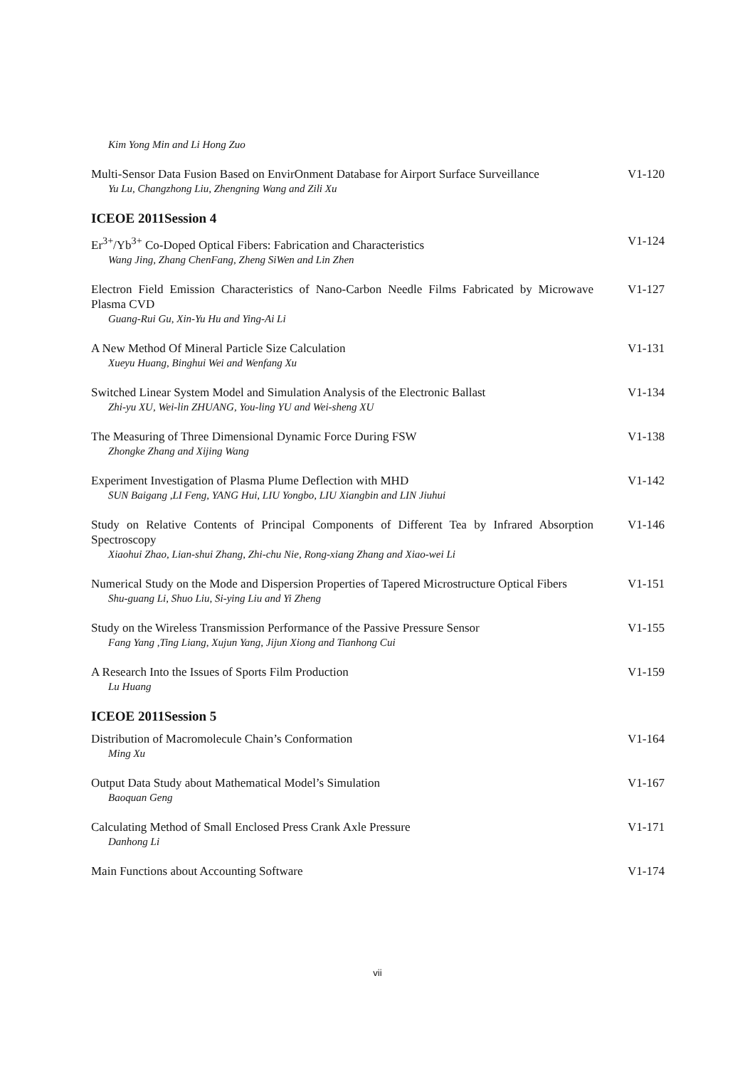Kim Yong Min and Li Hong Zuo
Multi-Sensor Data Fusion Based on EnvirOnment Database for Airport Surface Surveillance
Yu Lu, Changzhong Liu, Zhengning Wang and Zili Xu
V1-120
ICEOE 2011Session 4
Er<sup>3+</sup>/Yb<sup>3+</sup> Co-Doped Optical Fibers: Fabrication and Characteristics
Wang Jing, Zhang ChenFang, Zheng SiWen and Lin Zhen
V1-124
Electron Field Emission Characteristics of Nano-Carbon Needle Films Fabricated by Microwave Plasma CVD
Guang-Rui Gu, Xin-Yu Hu and Ying-Ai Li
V1-127
A New Method Of Mineral Particle Size Calculation
Xueyu Huang, Binghui Wei and Wenfang Xu
V1-131
Switched Linear System Model and Simulation Analysis of the Electronic Ballast
Zhi-yu XU, Wei-lin ZHUANG, You-ling YU and Wei-sheng XU
V1-134
The Measuring of Three Dimensional Dynamic Force During FSW
Zhongke Zhang and Xijing Wang
V1-138
Experiment Investigation of Plasma Plume Deflection with MHD
SUN Baigang ,LI Feng, YANG Hui, LIU Yongbo, LIU Xiangbin and LIN Jiuhui
V1-142
Study on Relative Contents of Principal Components of Different Tea by Infrared Absorption Spectroscopy
Xiaohui Zhao, Lian-shui Zhang, Zhi-chu Nie, Rong-xiang Zhang and Xiao-wei Li
V1-146
Numerical Study on the Mode and Dispersion Properties of Tapered Microstructure Optical Fibers
Shu-guang Li, Shuo Liu, Si-ying Liu and Yi Zheng
V1-151
Study on the Wireless Transmission Performance of the Passive Pressure Sensor
Fang Yang ,Ting Liang, Xujun Yang, Jijun Xiong and Tianhong Cui
V1-155
A Research Into the Issues of Sports Film Production
Lu Huang
V1-159
ICEOE 2011Session 5
Distribution of Macromolecule Chain’s Conformation
Ming Xu
V1-164
Output Data Study about Mathematical Model’s Simulation
Baoquan Geng
V1-167
Calculating Method of Small Enclosed Press Crank Axle Pressure
Danhong Li
V1-171
Main Functions about Accounting Software V1-174
vii